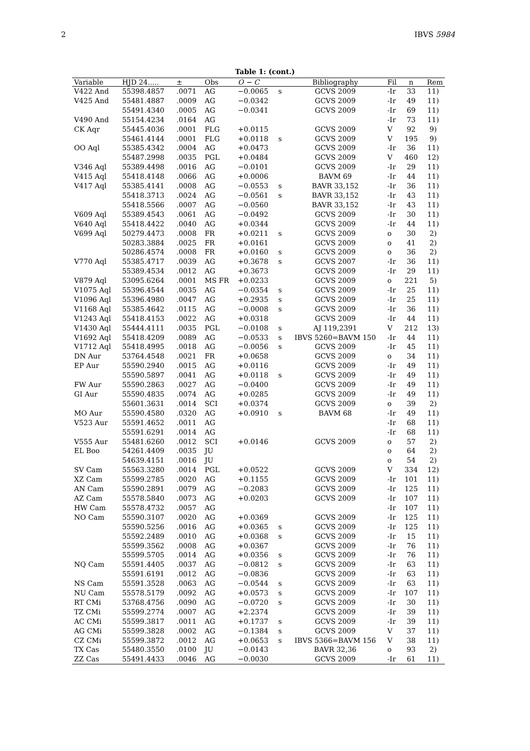2 IBVS 5984
Table 1: (cont.)
| Variable | HJD 24..... | ± | Obs | O − C | | Bibliography | Fil | n | Rem |
| --- | --- | --- | --- | --- | --- | --- | --- | --- | --- |
| V422 And | 55398.4857 | .0071 | AG | −0.0065 | s | GCVS 2009 | -Ir | 33 | 11) |
| V425 And | 55481.4887 | .0009 | AG | −0.0342 | | GCVS 2009 | -Ir | 49 | 11) |
| | 55491.4340 | .0005 | AG | −0.0341 | | GCVS 2009 | -Ir | 69 | 11) |
| V490 And | 55154.4234 | .0164 | AG | | | | -Ir | 73 | 11) |
| CK Aqr | 55445.4036 | .0001 | FLG | +0.0115 | | GCVS 2009 | V | 92 | 9) |
| | 55461.4144 | .0001 | FLG | +0.0118 | s | GCVS 2009 | V | 195 | 9) |
| OO Aql | 55385.4342 | .0004 | AG | +0.0473 | | GCVS 2009 | -Ir | 36 | 11) |
| | 55487.2998 | .0035 | PGL | +0.0484 | | GCVS 2009 | V | 460 | 12) |
| V346 Aql | 55389.4498 | .0016 | AG | −0.0101 | | GCVS 2009 | -Ir | 29 | 11) |
| V415 Aql | 55418.4148 | .0066 | AG | +0.0006 | | BAVM 69 | -Ir | 44 | 11) |
| V417 Aql | 55385.4141 | .0008 | AG | −0.0553 | s | BAVR 33,152 | -Ir | 36 | 11) |
| | 55418.3713 | .0024 | AG | −0.0561 | s | BAVR 33,152 | -Ir | 43 | 11) |
| | 55418.5566 | .0007 | AG | −0.0560 | | BAVR 33,152 | -Ir | 43 | 11) |
| V609 Aql | 55389.4543 | .0061 | AG | −0.0492 | | GCVS 2009 | -Ir | 30 | 11) |
| V640 Aql | 55418.4422 | .0040 | AG | +0.0344 | | GCVS 2009 | -Ir | 44 | 11) |
| V699 Aql | 50279.4473 | .0008 | FR | +0.0211 | s | GCVS 2009 | o | 30 | 2) |
| | 50283.3884 | .0025 | FR | +0.0161 | | GCVS 2009 | o | 41 | 2) |
| | 50286.4574 | .0008 | FR | +0.0160 | s | GCVS 2009 | o | 36 | 2) |
| V770 Aql | 55385.4717 | .0039 | AG | +0.3678 | s | GCVS 2007 | -Ir | 36 | 11) |
| | 55389.4534 | .0012 | AG | +0.3673 | | GCVS 2009 | -Ir | 29 | 11) |
| V879 Aql | 53095.6264 | .0001 | MS FR | +0.0233 | | GCVS 2009 | o | 221 | 5) |
| V1075 Aql | 55396.4544 | .0035 | AG | −0.0354 | s | GCVS 2009 | -Ir | 25 | 11) |
| V1096 Aql | 55396.4980 | .0047 | AG | +0.2935 | s | GCVS 2009 | -Ir | 25 | 11) |
| V1168 Aql | 55385.4642 | .0115 | AG | −0.0008 | s | GCVS 2009 | -Ir | 36 | 11) |
| V1243 Aql | 55418.4153 | .0022 | AG | +0.0318 | | GCVS 2009 | -Ir | 44 | 11) |
| V1430 Aql | 55444.4111 | .0035 | PGL | −0.0108 | s | AJ 119,2391 | V | 212 | 13) |
| V1692 Aql | 55418.4209 | .0089 | AG | −0.0533 | s | IBVS 5260=BAVM 150 | -Ir | 44 | 11) |
| V1712 Aql | 55418.4995 | .0018 | AG | −0.0056 | s | GCVS 2009 | -Ir | 45 | 11) |
| DN Aur | 53764.4548 | .0021 | FR | +0.0658 | | GCVS 2009 | o | 34 | 11) |
| EP Aur | 55590.2940 | .0015 | AG | +0.0116 | | GCVS 2009 | -Ir | 49 | 11) |
| | 55590.5897 | .0041 | AG | +0.0118 | s | GCVS 2009 | -Ir | 49 | 11) |
| FW Aur | 55590.2863 | .0027 | AG | −0.0400 | | GCVS 2009 | -Ir | 49 | 11) |
| GI Aur | 55590.4835 | .0074 | AG | +0.0285 | | GCVS 2009 | -Ir | 49 | 11) |
| | 55601.3631 | .0014 | SCI | +0.0374 | | GCVS 2009 | o | 39 | 2) |
| MO Aur | 55590.4580 | .0320 | AG | +0.0910 | s | BAVM 68 | -Ir | 49 | 11) |
| V523 Aur | 55591.4652 | .0011 | AG | | | | -Ir | 68 | 11) |
| | 55591.6291 | .0014 | AG | | | | -Ir | 68 | 11) |
| V555 Aur | 55481.6260 | .0012 | SCI | +0.0146 | | GCVS 2009 | o | 57 | 2) |
| EL Boo | 54261.4409 | .0035 | JU | | | | o | 64 | 2) |
| | 54639.4151 | .0016 | JU | | | | o | 54 | 2) |
| SV Cam | 55563.3280 | .0014 | PGL | +0.0522 | | GCVS 2009 | V | 334 | 12) |
| XZ Cam | 55599.2785 | .0020 | AG | +0.1155 | | GCVS 2009 | -Ir | 101 | 11) |
| AN Cam | 55590.2891 | .0079 | AG | −0.2083 | | GCVS 2009 | -Ir | 125 | 11) |
| AZ Cam | 55578.5840 | .0073 | AG | +0.0203 | | GCVS 2009 | -Ir | 107 | 11) |
| HW Cam | 55578.4732 | .0057 | AG | | | | -Ir | 107 | 11) |
| NO Cam | 55590.3107 | .0020 | AG | +0.0369 | | GCVS 2009 | -Ir | 125 | 11) |
| | 55590.5256 | .0016 | AG | +0.0365 | s | GCVS 2009 | -Ir | 125 | 11) |
| | 55592.2489 | .0010 | AG | +0.0368 | s | GCVS 2009 | -Ir | 15 | 11) |
| | 55599.3562 | .0008 | AG | +0.0367 | | GCVS 2009 | -Ir | 76 | 11) |
| | 55599.5705 | .0014 | AG | +0.0356 | s | GCVS 2009 | -Ir | 76 | 11) |
| NQ Cam | 55591.4405 | .0037 | AG | −0.0812 | s | GCVS 2009 | -Ir | 63 | 11) |
| | 55591.6191 | .0012 | AG | −0.0836 | | GCVS 2009 | -Ir | 63 | 11) |
| NS Cam | 55591.3528 | .0063 | AG | −0.0544 | s | GCVS 2009 | -Ir | 63 | 11) |
| NU Cam | 55578.5179 | .0092 | AG | +0.0573 | s | GCVS 2009 | -Ir | 107 | 11) |
| RT CMi | 53768.4756 | .0090 | AG | −0.0720 | s | GCVS 2009 | -Ir | 30 | 11) |
| TZ CMi | 55599.2774 | .0007 | AG | +2.2374 | | GCVS 2009 | -Ir | 39 | 11) |
| AC CMi | 55599.3817 | .0011 | AG | +0.1737 | s | GCVS 2009 | -Ir | 39 | 11) |
| AG CMi | 55599.3828 | .0002 | AG | −0.1384 | s | GCVS 2009 | V | 37 | 11) |
| CZ CMi | 55599.3872 | .0012 | AG | +0.0653 | s | IBVS 5366=BAVM 156 | V | 38 | 11) |
| TX Cas | 55480.3550 | .0100 | JU | −0.0143 | | BAVR 32,36 | o | 93 | 2) |
| ZZ Cas | 55491.4433 | .0046 | AG | −0.0030 | | GCVS 2009 | -Ir | 61 | 11) |